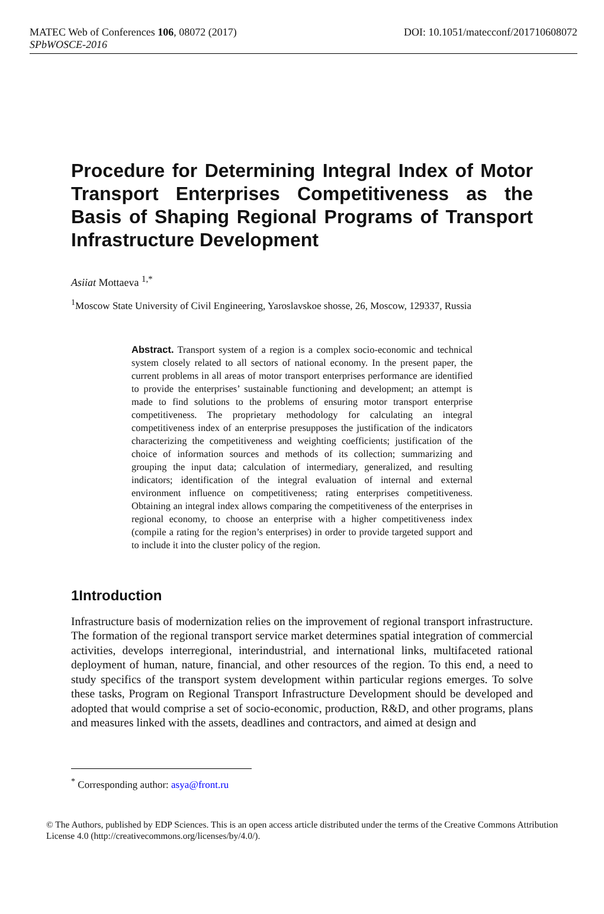MATEC Web of Conferences 106, 08072 (2017) DOI: 10.1051/matecconf/201710608072
SPbWOSCE-2016
Procedure for Determining Integral Index of Motor Transport Enterprises Competitiveness as the Basis of Shaping Regional Programs of Transport Infrastructure Development
Asiiat Mottaeva <sup>1,*</sup>
<sup>1</sup> Moscow State University of Civil Engineering, Yaroslavskoe shosse, 26, Moscow, 129337, Russia
Abstract. Transport system of a region is a complex socio-economic and technical system closely related to all sectors of national economy. In the present paper, the current problems in all areas of motor transport enterprises performance are identified to provide the enterprises’ sustainable functioning and development; an attempt is made to find solutions to the problems of ensuring motor transport enterprise competitiveness. The proprietary methodology for calculating an integral competitiveness index of an enterprise presupposes the justification of the indicators characterizing the competitiveness and weighting coefficients; justification of the choice of information sources and methods of its collection; summarizing and grouping the input data; calculation of intermediary, generalized, and resulting indicators; identification of the integral evaluation of internal and external environment influence on competitiveness; rating enterprises competitiveness. Obtaining an integral index allows comparing the competitiveness of the enterprises in regional economy, to choose an enterprise with a higher competitiveness index (compile a rating for the region’s enterprises) in order to provide targeted support and to include it into the cluster policy of the region.
1Introduction
Infrastructure basis of modernization relies on the improvement of regional transport infrastructure. The formation of the regional transport service market determines spatial integration of commercial activities, develops interregional, interindustrial, and international links, multifaceted rational deployment of human, nature, financial, and other resources of the region. To this end, a need to study specifics of the transport system development within particular regions emerges. To solve these tasks, Program on Regional Transport Infrastructure Development should be developed and adopted that would comprise a set of socio-economic, production, R&D, and other programs, plans and measures linked with the assets, deadlines and contractors, and aimed at design and
<sup>*</sup> Corresponding author: asya@front.ru
© The Authors, published by EDP Sciences. This is an open access article distributed under the terms of the Creative Commons Attribution License 4.0 (http://creativecommons.org/licenses/by/4.0/).